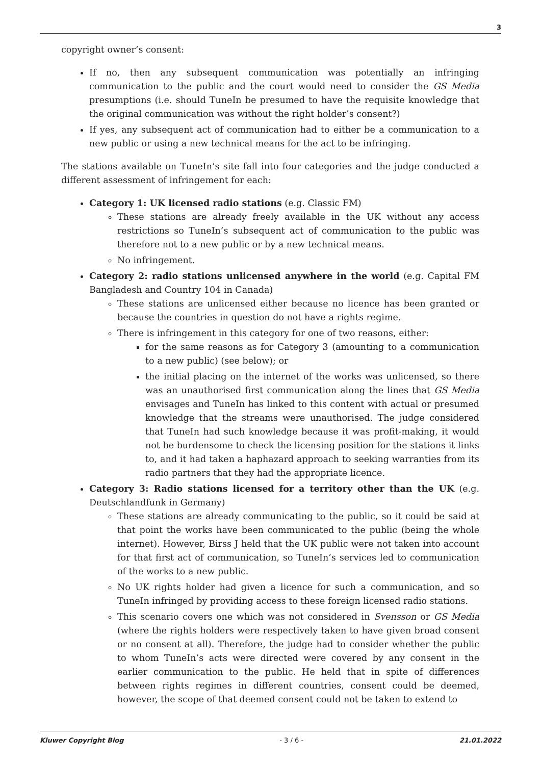3
copyright owner’s consent:
If no, then any subsequent communication was potentially an infringing communication to the public and the court would need to consider the GS Media presumptions (i.e. should TuneIn be presumed to have the requisite knowledge that the original communication was without the right holder’s consent?)
If yes, any subsequent act of communication had to either be a communication to a new public or using a new technical means for the act to be infringing.
The stations available on TuneIn’s site fall into four categories and the judge conducted a different assessment of infringement for each:
Category 1: UK licensed radio stations (e.g. Classic FM)
These stations are already freely available in the UK without any access restrictions so TuneIn’s subsequent act of communication to the public was therefore not to a new public or by a new technical means.
No infringement.
Category 2: radio stations unlicensed anywhere in the world (e.g. Capital FM Bangladesh and Country 104 in Canada)
These stations are unlicensed either because no licence has been granted or because the countries in question do not have a rights regime.
There is infringement in this category for one of two reasons, either:
for the same reasons as for Category 3 (amounting to a communication to a new public) (see below); or
the initial placing on the internet of the works was unlicensed, so there was an unauthorised first communication along the lines that GS Media envisages and TuneIn has linked to this content with actual or presumed knowledge that the streams were unauthorised. The judge considered that TuneIn had such knowledge because it was profit-making, it would not be burdensome to check the licensing position for the stations it links to, and it had taken a haphazard approach to seeking warranties from its radio partners that they had the appropriate licence.
Category 3: Radio stations licensed for a territory other than the UK (e.g. Deutschlandfunk in Germany)
These stations are already communicating to the public, so it could be said at that point the works have been communicated to the public (being the whole internet). However, Birss J held that the UK public were not taken into account for that first act of communication, so TuneIn’s services led to communication of the works to a new public.
No UK rights holder had given a licence for such a communication, and so TuneIn infringed by providing access to these foreign licensed radio stations.
This scenario covers one which was not considered in Svensson or GS Media (where the rights holders were respectively taken to have given broad consent or no consent at all). Therefore, the judge had to consider whether the public to whom TuneIn’s acts were directed were covered by any consent in the earlier communication to the public. He held that in spite of differences between rights regimes in different countries, consent could be deemed, however, the scope of that deemed consent could not be taken to extend to
Kluwer Copyright Blog - 3 / 6 - 21.01.2022